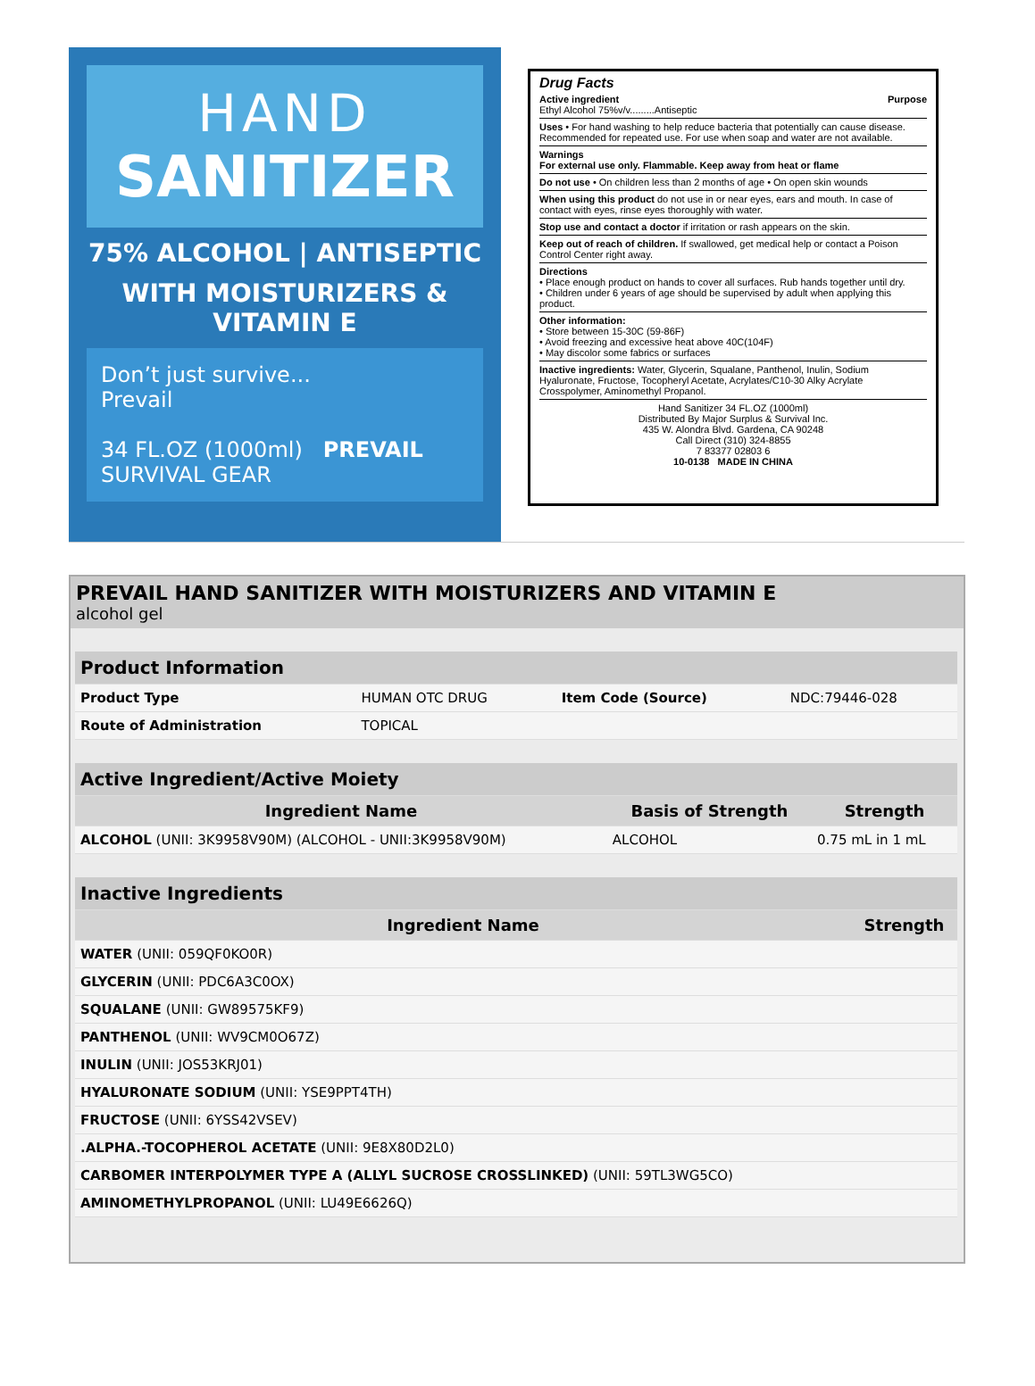HAND
SANITIZER
75% ALCOHOL | ANTISEPTIC
WITH MOISTURIZERS & VITAMIN E
Don’t just survive...
Prevail
34 FL.OZ (1000ml) PREVAIL SURVIVAL GEAR
Drug Facts
Active ingredient Purpose
Ethyl Alcohol 75%v/v.........Antiseptic
Uses • For hand washing to help reduce bacteria that potentially can cause disease. Recommended for repeated use. For use when soap and water are not available.
Warnings
For external use only. Flammable. Keep away from heat or flame
Do not use • On children less than 2 months of age • On open skin wounds
When using this product do not use in or near eyes, ears and mouth. In case of contact with eyes, rinse eyes thoroughly with water.
Stop use and contact a doctor if irritation or rash appears on the skin.
Keep out of reach of children. If swallowed, get medical help or contact a Poison Control Center right away.
Directions
• Place enough product on hands to cover all surfaces. Rub hands together until dry.
• Children under 6 years of age should be supervised by adult when applying this product.
Other information:
• Store between 15-30C (59-86F)
• Avoid freezing and excessive heat above 40C(104F)
• May discolor some fabrics or surfaces
Inactive ingredients: Water, Glycerin, Squalane, Panthenol, Inulin, Sodium Hyaluronate, Fructose, Tocopheryl Acetate, Acrylates/C10-30 Alky Acrylate Crosspolymer, Aminomethyl Propanol.
Hand Sanitizer 34 FL.OZ (1000ml)
Distributed By Major Surplus & Survival Inc.
435 W. Alondra Blvd. Gardena, CA 90248
Call Direct (310) 324-8855
7 83377 02803 6
10-0138 MADE IN CHINA
PREVAIL HAND SANITIZER WITH MOISTURIZERS AND VITAMIN E
alcohol gel
| Product Information | | | |
| --- | --- | --- | --- |
| Product Type | HUMAN OTC DRUG | Item Code (Source) | NDC:79446-028 |
| Route of Administration | TOPICAL | | |
| Active Ingredient/Active Moiety | | |
| --- | --- | --- |
| Ingredient Name | Basis of Strength | Strength |
| ALCOHOL (UNII: 3K9958V90M) (ALCOHOL - UNII:3K9958V90M) | ALCOHOL | 0.75 mL in 1 mL |
| Inactive Ingredients | |
| --- | --- |
| Ingredient Name | Strength |
| WATER (UNII: 059QF0KO0R) | |
| GLYCERIN (UNII: PDC6A3C0OX) | |
| SQUALANE (UNII: GW89575KF9) | |
| PANTHENOL (UNII: WV9CM0O67Z) | |
| INULIN (UNII: JOS53KRJ01) | |
| HYALURONATE SODIUM (UNII: YSE9PPT4TH) | |
| FRUCTOSE (UNII: 6YSS42VSEV) | |
| .ALPHA.-TOCOPHEROL ACETATE (UNII: 9E8X80D2L0) | |
| CARBOMER INTERPOLYMER TYPE A (ALLYL SUCROSE CROSSLINKED) (UNII: 59TL3WG5CO) | |
| AMINOMETHYLPROPANOL (UNII: LU49E6626Q) | |